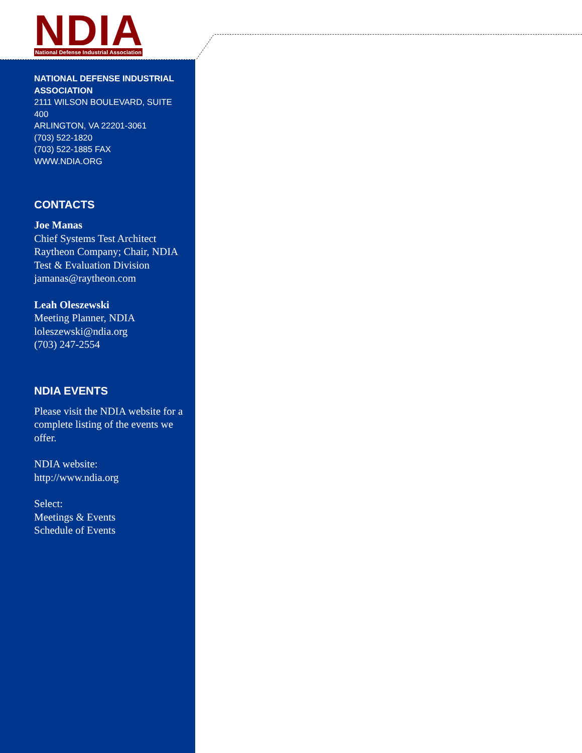NDIA
National Defense Industrial Association
NATIONAL DEFENSE INDUSTRIAL ASSOCIATION
2111 WILSON BOULEVARD, SUITE 400
ARLINGTON, VA 22201-3061
(703) 522-1820
(703) 522-1885 FAX
WWW.NDIA.ORG
CONTACTS
Joe Manas
Chief Systems Test Architect Raytheon Company; Chair, NDIA Test & Evaluation Division
jamanas@raytheon.com
Leah Oleszewski
Meeting Planner, NDIA
loleszewski@ndia.org
(703) 247-2554
NDIA EVENTS
Please visit the NDIA website for a complete listing of the events we offer.
NDIA website:
http://www.ndia.org
Select:
Meetings & Events
Schedule of Events